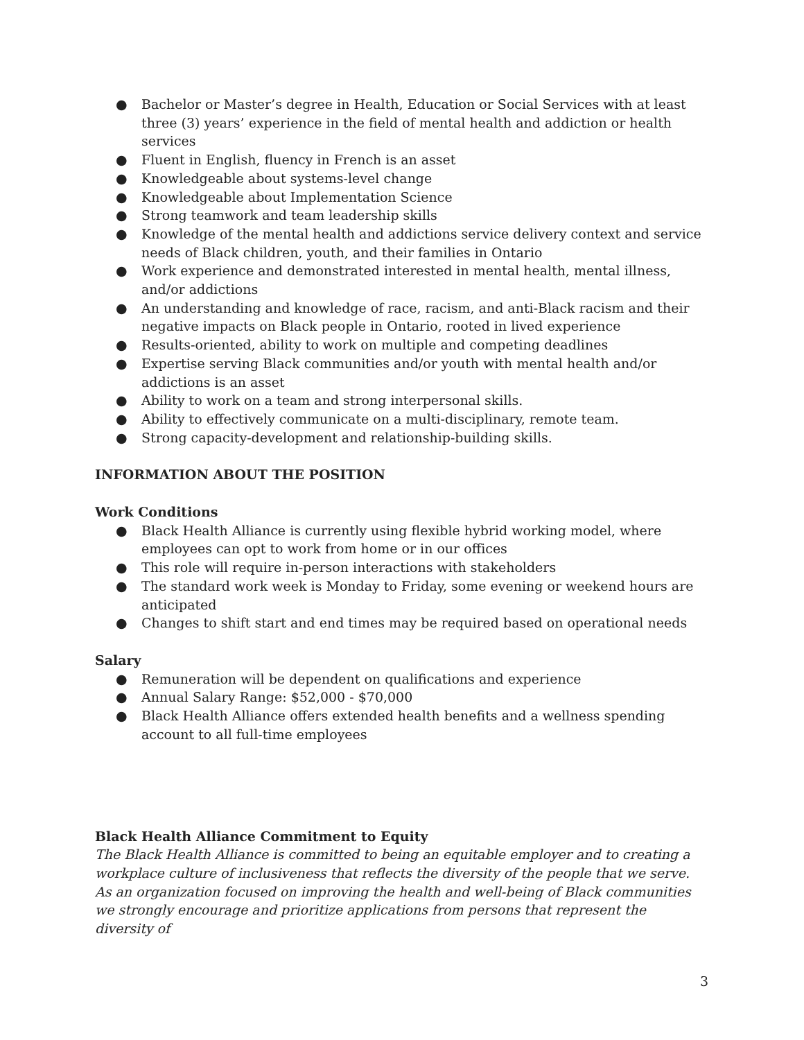● Bachelor or Master’s degree in Health, Education or Social Services with at least three (3) years’ experience in the field of mental health and addiction or health services
● Fluent in English, fluency in French is an asset
● Knowledgeable about systems-level change
● Knowledgeable about Implementation Science
● Strong teamwork and team leadership skills
● Knowledge of the mental health and addictions service delivery context and service needs of Black children, youth, and their families in Ontario
● Work experience and demonstrated interested in mental health, mental illness, and/or addictions
● An understanding and knowledge of race, racism, and anti-Black racism and their negative impacts on Black people in Ontario, rooted in lived experience
● Results-oriented, ability to work on multiple and competing deadlines
● Expertise serving Black communities and/or youth with mental health and/or addictions is an asset
● Ability to work on a team and strong interpersonal skills.
● Ability to effectively communicate on a multi-disciplinary, remote team.
● Strong capacity-development and relationship-building skills.
INFORMATION ABOUT THE POSITION
Work Conditions
● Black Health Alliance is currently using flexible hybrid working model, where employees can opt to work from home or in our offices
● This role will require in-person interactions with stakeholders
● The standard work week is Monday to Friday, some evening or weekend hours are anticipated
● Changes to shift start and end times may be required based on operational needs
Salary
● Remuneration will be dependent on qualifications and experience
● Annual Salary Range: $52,000 - $70,000
● Black Health Alliance offers extended health benefits and a wellness spending account to all full-time employees
Black Health Alliance Commitment to Equity
The Black Health Alliance is committed to being an equitable employer and to creating a workplace culture of inclusiveness that reflects the diversity of the people that we serve. As an organization focused on improving the health and well-being of Black communities we strongly encourage and prioritize applications from persons that represent the diversity of
3